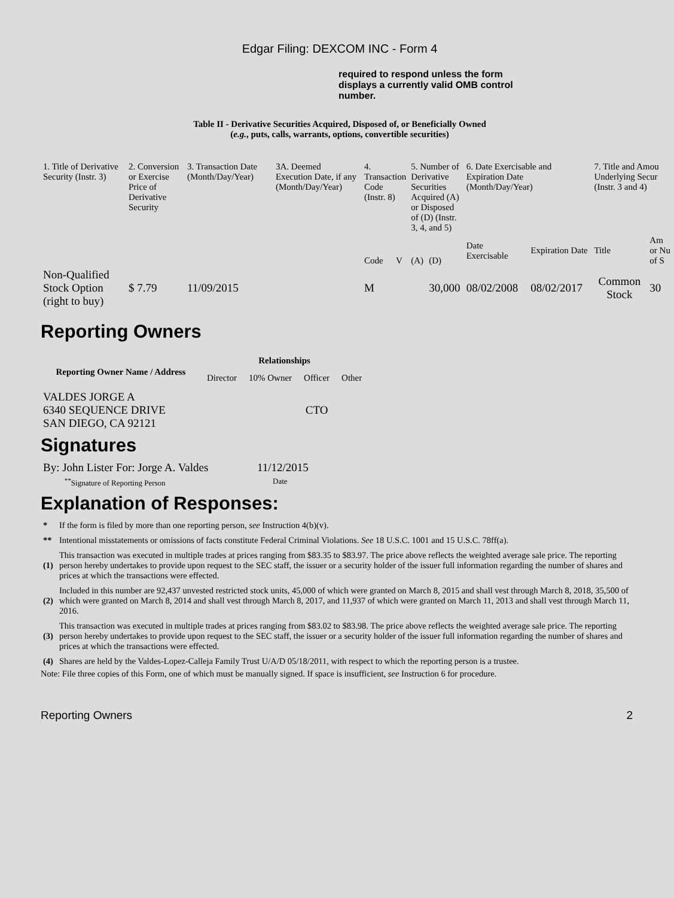Edgar Filing: DEXCOM INC - Form 4
required to respond unless the form displays a currently valid OMB control number.
Table II - Derivative Securities Acquired, Disposed of, or Beneficially Owned
(e.g., puts, calls, warrants, options, convertible securities)
| 1. Title of Derivative Security (Instr. 3) | 2. Conversion or Exercise Price of Derivative Security | 3. Transaction Date (Month/Day/Year) | 3A. Deemed Execution Date, if any (Month/Day/Year) | 4. Transaction Code (Instr. 8) | | 5. Number of Derivative Securities Acquired (A) or Disposed of (D) (Instr. 3, 4, and 5) | | 6. Date Exercisable and Expiration Date (Month/Day/Year) | | 7. Title and Amou Underlying Secur (Instr. 3 and 4) | |
| --- | --- | --- | --- | --- | --- | --- | --- | --- | --- | --- | --- |
| | | | | Code | V | (A) | (D) | Date Exercisable | Expiration Date | Title | Am or Nu of S |
| Non-Qualified Stock Option (right to buy) | $ 7.79 | 11/09/2015 | | M | | | 30,000 | 08/02/2008 | 08/02/2017 | Common Stock | 30 |
Reporting Owners
| Reporting Owner Name / Address | Relationships | | | |
| --- | --- | --- | --- | --- |
| | Director | 10% Owner | Officer | Other |
| VALDES JORGE A 6340 SEQUENCE DRIVE SAN DIEGO, CA 92121 | | | CTO | |
Signatures
| By: John Lister For: Jorge A. Valdes | 11/12/2015 |
| <sup>**</sup> Signature of Reporting Person | Date |
Explanation of Responses:
| * | If the form is filed by more than one reporting person, see Instruction 4(b)(v). |
| ** | Intentional misstatements or omissions of facts constitute Federal Criminal Violations. See 18 U.S.C. 1001 and 15 U.S.C. 78ff(a). |
| (1) | This transaction was executed in multiple trades at prices ranging from $83.35 to $83.97. The price above reflects the weighted average sale price. The reporting person hereby undertakes to provide upon request to the SEC staff, the issuer or a security holder of the issuer full information regarding the number of shares and prices at which the transactions were effected. |
| (2) | Included in this number are 92,437 unvested restricted stock units, 45,000 of which were granted on March 8, 2015 and shall vest through March 8, 2018, 35,500 of which were granted on March 8, 2014 and shall vest through March 8, 2017, and 11,937 of which were granted on March 11, 2013 and shall vest through March 11, 2016. |
| (3) | This transaction was executed in multiple trades at prices ranging from $83.02 to $83.98. The price above reflects the weighted average sale price. The reporting person hereby undertakes to provide upon request to the SEC staff, the issuer or a security holder of the issuer full information regarding the number of shares and prices at which the transactions were effected. |
| (4) | Shares are held by the Valdes-Lopez-Calleja Family Trust U/A/D 05/18/2011, with respect to which the reporting person is a trustee. |
Note: File three copies of this Form, one of which must be manually signed. If space is insufficient, see Instruction 6 for procedure.
Reporting Owners 2